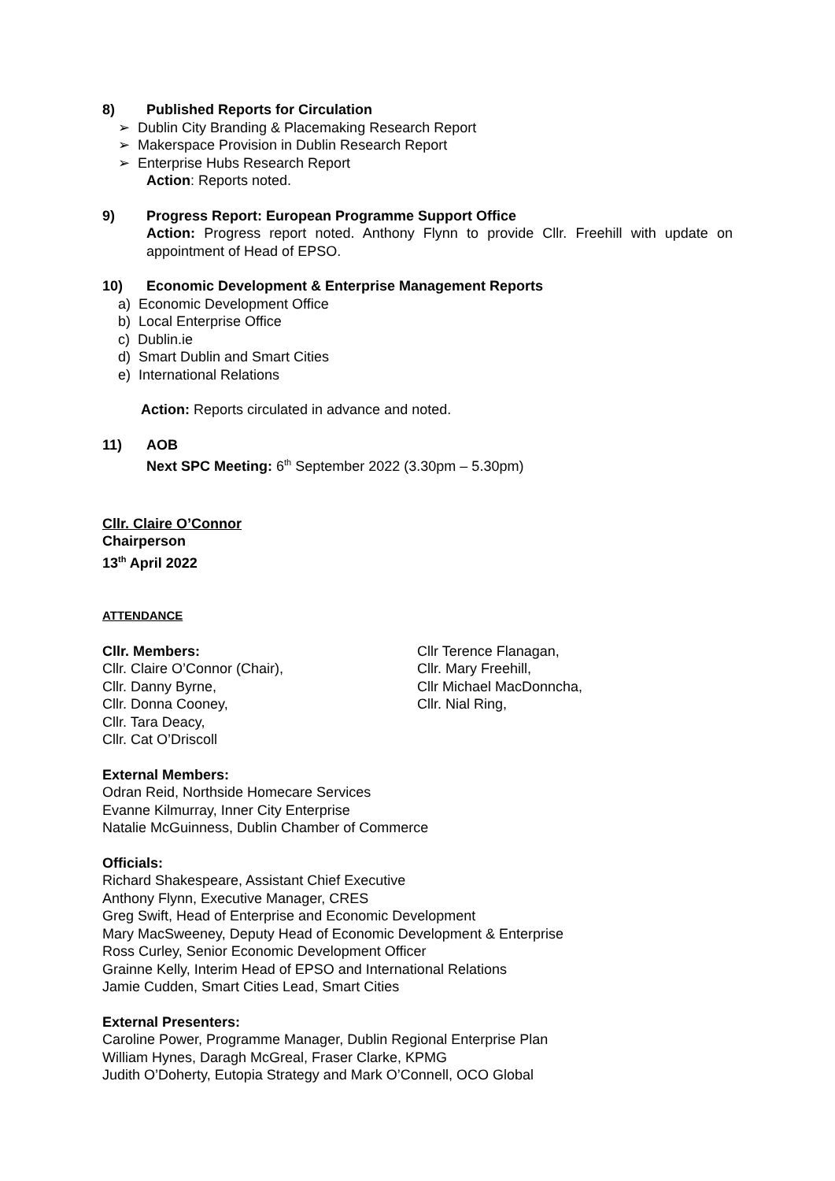8) Published Reports for Circulation
➢ Dublin City Branding & Placemaking Research Report
➢ Makerspace Provision in Dublin Research Report
➢ Enterprise Hubs Research Report
Action: Reports noted.
9) Progress Report: European Programme Support Office
Action: Progress report noted. Anthony Flynn to provide Cllr. Freehill with update on appointment of Head of EPSO.
10) Economic Development & Enterprise Management Reports
a) Economic Development Office
b) Local Enterprise Office
c) Dublin.ie
d) Smart Dublin and Smart Cities
e) International Relations
Action: Reports circulated in advance and noted.
11) AOB
Next SPC Meeting: 6<sup>th</sup> September 2022 (3.30pm – 5.30pm)
Cllr. Claire O’Connor
Chairperson
13<sup>th</sup> April 2022
ATTENDANCE
Cllr. Members:
Cllr. Claire O’Connor (Chair),
Cllr. Danny Byrne,
Cllr. Donna Cooney,
Cllr. Tara Deacy,
Cllr. Cat O’Driscoll
Cllr Terence Flanagan,
Cllr. Mary Freehill,
Cllr Michael MacDonncha,
Cllr. Nial Ring,
External Members:
Odran Reid, Northside Homecare Services
Evanne Kilmurray, Inner City Enterprise
Natalie McGuinness, Dublin Chamber of Commerce
Officials:
Richard Shakespeare, Assistant Chief Executive
Anthony Flynn, Executive Manager, CRES
Greg Swift, Head of Enterprise and Economic Development
Mary MacSweeney, Deputy Head of Economic Development & Enterprise
Ross Curley, Senior Economic Development Officer
Grainne Kelly, Interim Head of EPSO and International Relations
Jamie Cudden, Smart Cities Lead, Smart Cities
External Presenters:
Caroline Power, Programme Manager, Dublin Regional Enterprise Plan
William Hynes, Daragh McGreal, Fraser Clarke, KPMG
Judith O’Doherty, Eutopia Strategy and Mark O’Connell, OCO Global